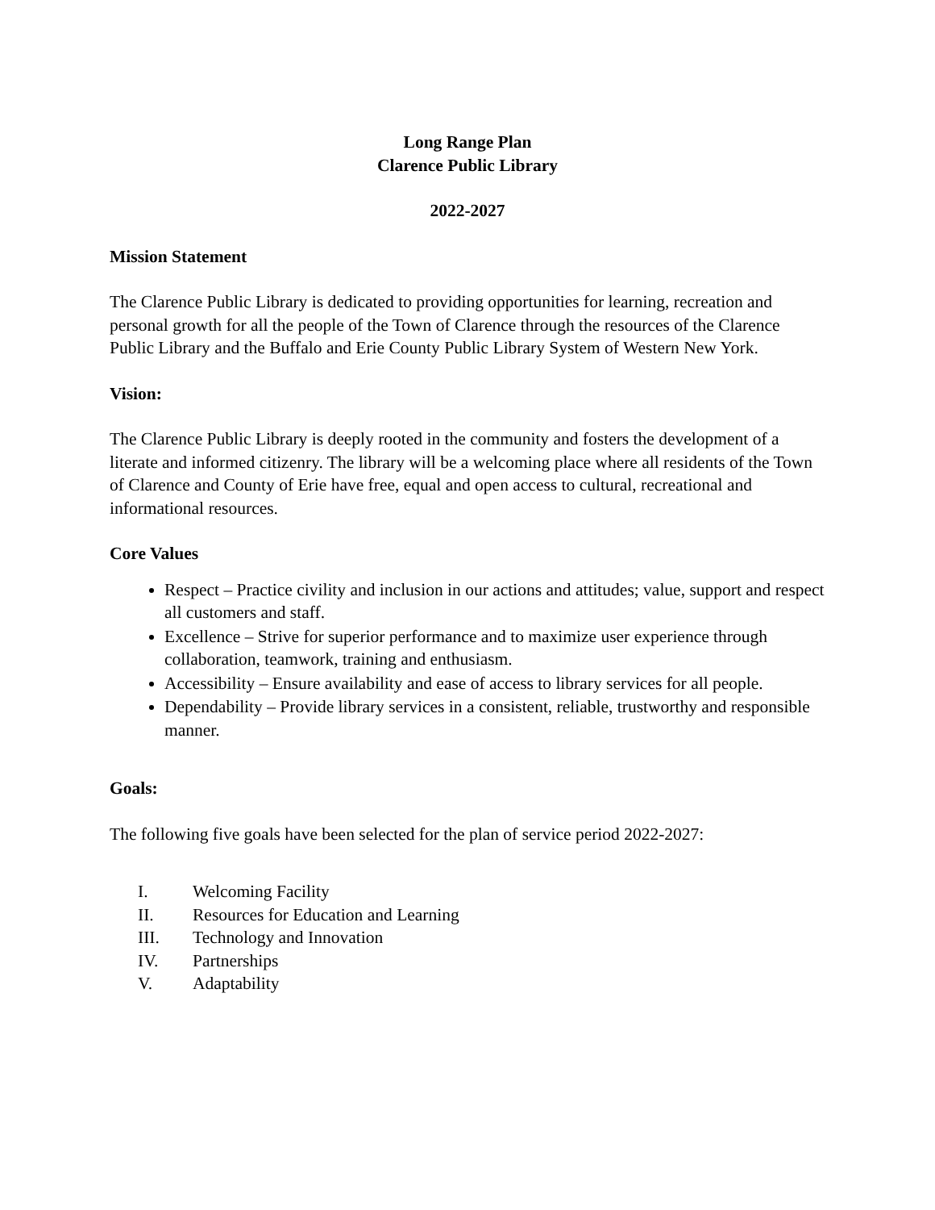Long Range Plan
Clarence Public Library
2022-2027
Mission Statement
The Clarence Public Library is dedicated to providing opportunities for learning, recreation and personal growth for all the people of the Town of Clarence through the resources of the Clarence Public Library and the Buffalo and Erie County Public Library System of Western New York.
Vision:
The Clarence Public Library is deeply rooted in the community and fosters the development of a literate and informed citizenry. The library will be a welcoming place where all residents of the Town of Clarence and County of Erie have free, equal and open access to cultural, recreational and informational resources.
Core Values
Respect – Practice civility and inclusion in our actions and attitudes; value, support and respect all customers and staff.
Excellence – Strive for superior performance and to maximize user experience through collaboration, teamwork, training and enthusiasm.
Accessibility – Ensure availability and ease of access to library services for all people.
Dependability – Provide library services in a consistent, reliable, trustworthy and responsible manner.
Goals:
The following five goals have been selected for the plan of service period 2022-2027:
I. Welcoming Facility
II. Resources for Education and Learning
III. Technology and Innovation
IV. Partnerships
V. Adaptability